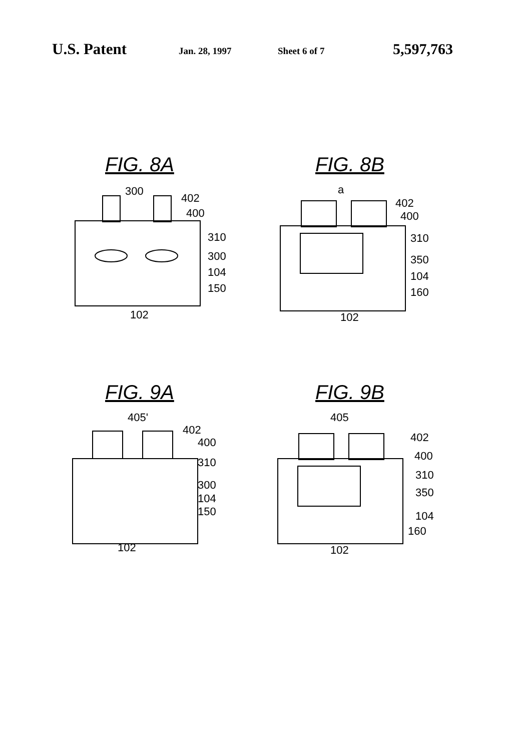U.S. Patent Jan. 28, 1997 Sheet 6 of 7 5,597,763
FIG. 8A
300
402
400
310
300
104
150
102
FIG. 8B
a
402
400
310
350
104
160
102
FIG. 9A
405'
402
400
310
300
104
150
102
FIG. 9B
405
402
400
310
350
104
160
102